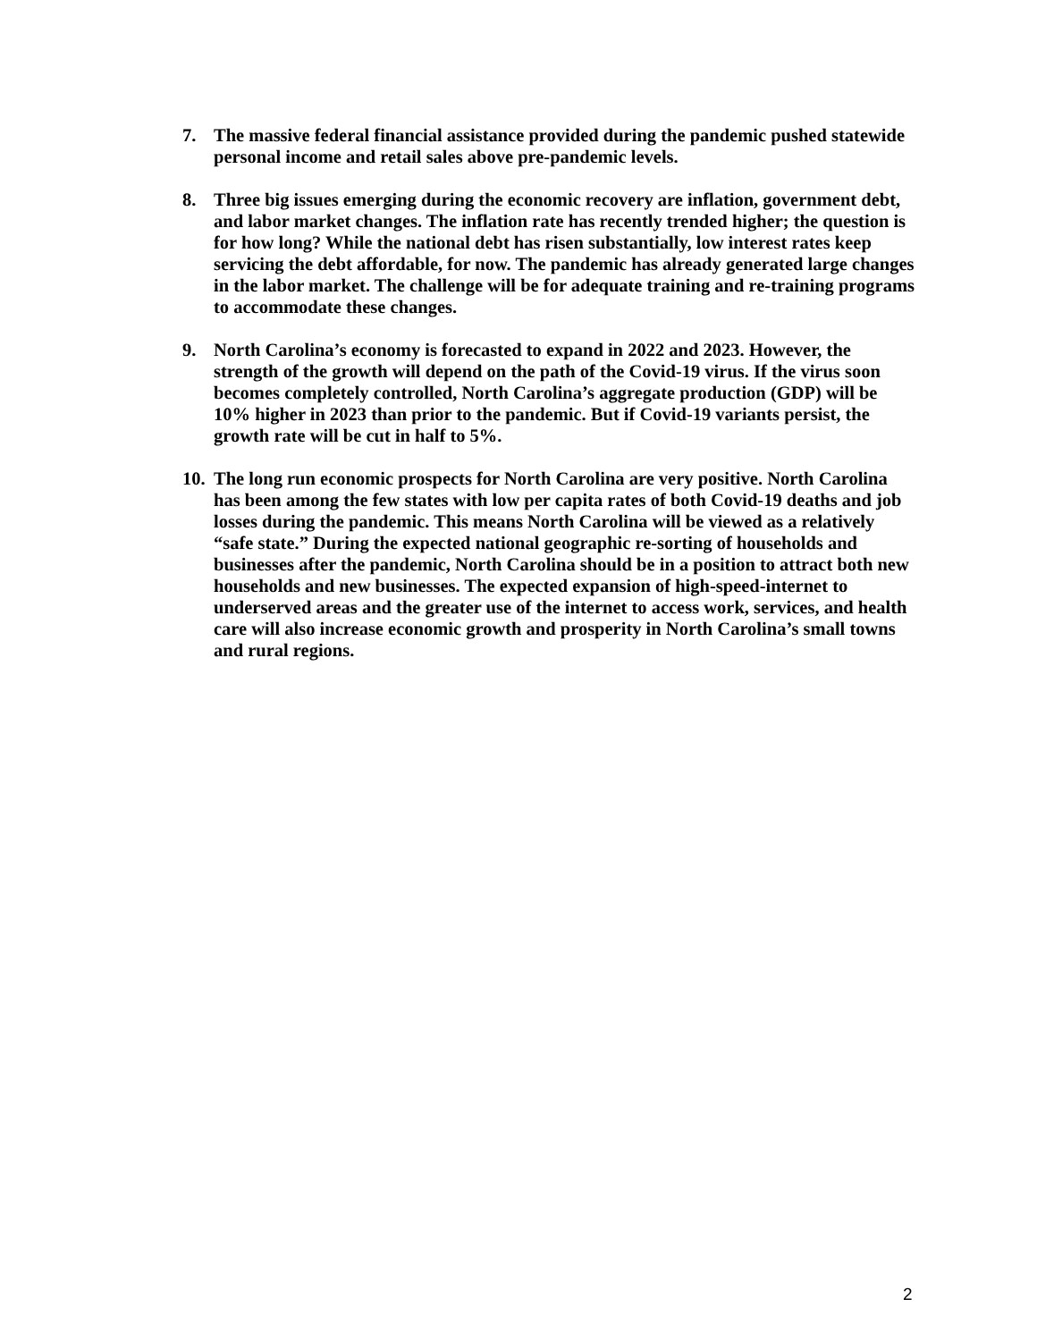7. The massive federal financial assistance provided during the pandemic pushed statewide personal income and retail sales above pre-pandemic levels.
8. Three big issues emerging during the economic recovery are inflation, government debt, and labor market changes. The inflation rate has recently trended higher; the question is for how long? While the national debt has risen substantially, low interest rates keep servicing the debt affordable, for now. The pandemic has already generated large changes in the labor market. The challenge will be for adequate training and re-training programs to accommodate these changes.
9. North Carolina’s economy is forecasted to expand in 2022 and 2023. However, the strength of the growth will depend on the path of the Covid-19 virus. If the virus soon becomes completely controlled, North Carolina’s aggregate production (GDP) will be 10% higher in 2023 than prior to the pandemic. But if Covid-19 variants persist, the growth rate will be cut in half to 5%.
10.
The long run economic prospects for North Carolina are very positive. North Carolina has been among the few states with low per capita rates of both Covid-19 deaths and job losses during the pandemic. This means North Carolina will be viewed as a relatively “safe state.” During the expected national geographic re-sorting of households and businesses after the pandemic, North Carolina should be in a position to attract both new households and new businesses. The expected expansion of high-speed-internet to underserved areas and the greater use of the internet to access work, services, and health care will also increase economic growth and prosperity in North Carolina’s small towns and rural regions.
2